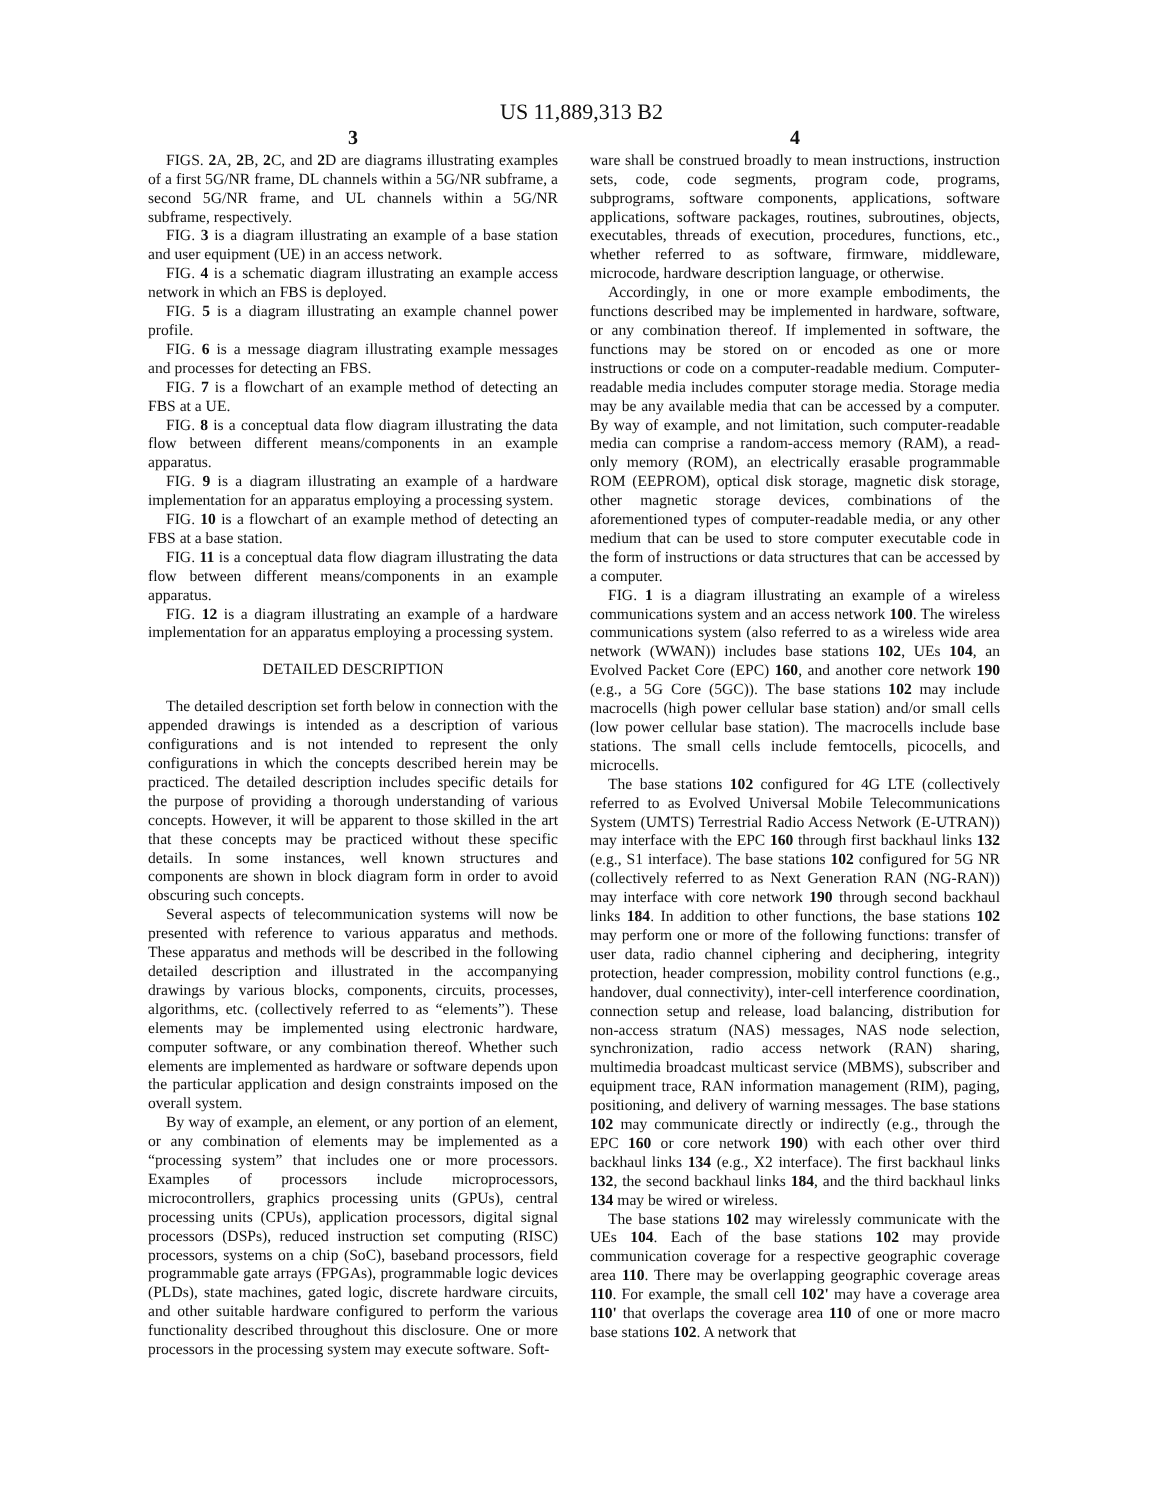US 11,889,313 B2
3
FIGS. 2 A, 2 B, 2 C, and 2 D are diagrams illustrating examples of a first 5G/NR frame, DL channels within a 5G/NR subframe, a second 5G/NR frame, and UL channels within a 5G/NR subframe, respectively.
FIG. 3 is a diagram illustrating an example of a base station and user equipment (UE) in an access network.
FIG. 4 is a schematic diagram illustrating an example access network in which an FBS is deployed.
FIG. 5 is a diagram illustrating an example channel power profile.
FIG. 6 is a message diagram illustrating example messages and processes for detecting an FBS.
FIG. 7 is a flowchart of an example method of detecting an FBS at a UE.
FIG. 8 is a conceptual data flow diagram illustrating the data flow between different means/components in an example apparatus.
FIG. 9 is a diagram illustrating an example of a hardware implementation for an apparatus employing a processing system.
FIG. 10 is a flowchart of an example method of detecting an FBS at a base station.
FIG. 11 is a conceptual data flow diagram illustrating the data flow between different means/components in an example apparatus.
FIG. 12 is a diagram illustrating an example of a hardware implementation for an apparatus employing a processing system.
DETAILED DESCRIPTION
The detailed description set forth below in connection with the appended drawings is intended as a description of various configurations and is not intended to represent the only configurations in which the concepts described herein may be practiced. The detailed description includes specific details for the purpose of providing a thorough understanding of various concepts. However, it will be apparent to those skilled in the art that these concepts may be practiced without these specific details. In some instances, well known structures and components are shown in block diagram form in order to avoid obscuring such concepts.
Several aspects of telecommunication systems will now be presented with reference to various apparatus and methods. These apparatus and methods will be described in the following detailed description and illustrated in the accompanying drawings by various blocks, components, circuits, processes, algorithms, etc. (collectively referred to as “elements”). These elements may be implemented using electronic hardware, computer software, or any combination thereof. Whether such elements are implemented as hardware or software depends upon the particular application and design constraints imposed on the overall system.
By way of example, an element, or any portion of an element, or any combination of elements may be implemented as a “processing system” that includes one or more processors. Examples of processors include microprocessors, microcontrollers, graphics processing units (GPUs), central processing units (CPUs), application processors, digital signal processors (DSPs), reduced instruction set computing (RISC) processors, systems on a chip (SoC), baseband processors, field programmable gate arrays (FPGAs), programmable logic devices (PLDs), state machines, gated logic, discrete hardware circuits, and other suitable hardware configured to perform the various functionality described throughout this disclosure. One or more processors in the processing system may execute software. Soft-
4
ware shall be construed broadly to mean instructions, instruction sets, code, code segments, program code, programs, subprograms, software components, applications, software applications, software packages, routines, subroutines, objects, executables, threads of execution, procedures, functions, etc., whether referred to as software, firmware, middleware, microcode, hardware description language, or otherwise.
Accordingly, in one or more example embodiments, the functions described may be implemented in hardware, software, or any combination thereof. If implemented in software, the functions may be stored on or encoded as one or more instructions or code on a computer-readable medium. Computer-readable media includes computer storage media. Storage media may be any available media that can be accessed by a computer. By way of example, and not limitation, such computer-readable media can comprise a random-access memory (RAM), a read-only memory (ROM), an electrically erasable programmable ROM (EEPROM), optical disk storage, magnetic disk storage, other magnetic storage devices, combinations of the aforementioned types of computer-readable media, or any other medium that can be used to store computer executable code in the form of instructions or data structures that can be accessed by a computer.
FIG. 1 is a diagram illustrating an example of a wireless communications system and an access network 100. The wireless communications system (also referred to as a wireless wide area network (WWAN)) includes base stations 102, UEs 104, an Evolved Packet Core (EPC) 160, and another core network 190 (e.g., a 5G Core (5GC)). The base stations 102 may include macrocells (high power cellular base station) and/or small cells (low power cellular base station). The macrocells include base stations. The small cells include femtocells, picocells, and microcells.
The base stations 102 configured for 4G LTE (collectively referred to as Evolved Universal Mobile Telecommunications System (UMTS) Terrestrial Radio Access Network (E-UTRAN)) may interface with the EPC 160 through first backhaul links 132 (e.g., S1 interface). The base stations 102 configured for 5G NR (collectively referred to as Next Generation RAN (NG-RAN)) may interface with core network 190 through second backhaul links 184. In addition to other functions, the base stations 102 may perform one or more of the following functions: transfer of user data, radio channel ciphering and deciphering, integrity protection, header compression, mobility control functions (e.g., handover, dual connectivity), inter-cell interference coordination, connection setup and release, load balancing, distribution for non-access stratum (NAS) messages, NAS node selection, synchronization, radio access network (RAN) sharing, multimedia broadcast multicast service (MBMS), subscriber and equipment trace, RAN information management (RIM), paging, positioning, and delivery of warning messages. The base stations 102 may communicate directly or indirectly (e.g., through the EPC 160 or core network 190) with each other over third backhaul links 134 (e.g., X2 interface). The first backhaul links 132, the second backhaul links 184, and the third backhaul links 134 may be wired or wireless.
The base stations 102 may wirelessly communicate with the UEs 104. Each of the base stations 102 may provide communication coverage for a respective geographic coverage area 110. There may be overlapping geographic coverage areas 110. For example, the small cell 102' may have a coverage area 110' that overlaps the coverage area 110 of one or more macro base stations 102. A network that